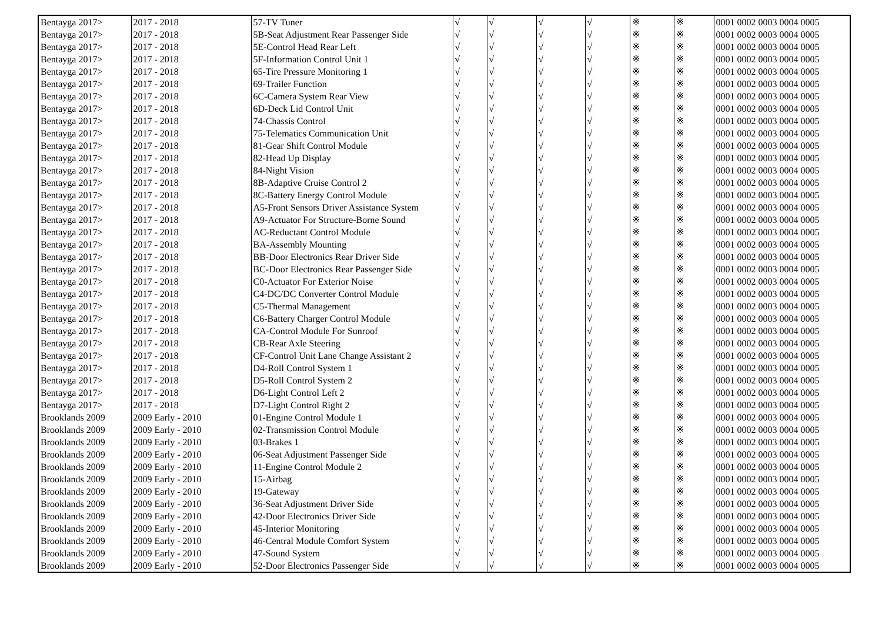| Bentayga 2017> | 2017 - 2018 | 57-TV Tuner | √ | √ | √ | √ | ※ | ※ | 0001 0002 0003 0004 0005 |
| Bentayga 2017> | 2017 - 2018 | 5B-Seat Adjustment Rear Passenger Side | √ | √ | √ | √ | ※ | ※ | 0001 0002 0003 0004 0005 |
| Bentayga 2017> | 2017 - 2018 | 5E-Control Head Rear Left | √ | √ | √ | √ | ※ | ※ | 0001 0002 0003 0004 0005 |
| Bentayga 2017> | 2017 - 2018 | 5F-Information Control Unit 1 | √ | √ | √ | √ | ※ | ※ | 0001 0002 0003 0004 0005 |
| Bentayga 2017> | 2017 - 2018 | 65-Tire Pressure Monitoring 1 | √ | √ | √ | √ | ※ | ※ | 0001 0002 0003 0004 0005 |
| Bentayga 2017> | 2017 - 2018 | 69-Trailer Function | √ | √ | √ | √ | ※ | ※ | 0001 0002 0003 0004 0005 |
| Bentayga 2017> | 2017 - 2018 | 6C-Camera System Rear View | √ | √ | √ | √ | ※ | ※ | 0001 0002 0003 0004 0005 |
| Bentayga 2017> | 2017 - 2018 | 6D-Deck Lid Control Unit | √ | √ | √ | √ | ※ | ※ | 0001 0002 0003 0004 0005 |
| Bentayga 2017> | 2017 - 2018 | 74-Chassis Control | √ | √ | √ | √ | ※ | ※ | 0001 0002 0003 0004 0005 |
| Bentayga 2017> | 2017 - 2018 | 75-Telematics Communication Unit | √ | √ | √ | √ | ※ | ※ | 0001 0002 0003 0004 0005 |
| Bentayga 2017> | 2017 - 2018 | 81-Gear Shift Control Module | √ | √ | √ | √ | ※ | ※ | 0001 0002 0003 0004 0005 |
| Bentayga 2017> | 2017 - 2018 | 82-Head Up Display | √ | √ | √ | √ | ※ | ※ | 0001 0002 0003 0004 0005 |
| Bentayga 2017> | 2017 - 2018 | 84-Night Vision | √ | √ | √ | √ | ※ | ※ | 0001 0002 0003 0004 0005 |
| Bentayga 2017> | 2017 - 2018 | 8B-Adaptive Cruise Control 2 | √ | √ | √ | √ | ※ | ※ | 0001 0002 0003 0004 0005 |
| Bentayga 2017> | 2017 - 2018 | 8C-Battery Energy Control Module | √ | √ | √ | √ | ※ | ※ | 0001 0002 0003 0004 0005 |
| Bentayga 2017> | 2017 - 2018 | A5-Front Sensors Driver Assistance System | √ | √ | √ | √ | ※ | ※ | 0001 0002 0003 0004 0005 |
| Bentayga 2017> | 2017 - 2018 | A9-Actuator For Structure-Borne Sound | √ | √ | √ | √ | ※ | ※ | 0001 0002 0003 0004 0005 |
| Bentayga 2017> | 2017 - 2018 | AC-Reductant Control Module | √ | √ | √ | √ | ※ | ※ | 0001 0002 0003 0004 0005 |
| Bentayga 2017> | 2017 - 2018 | BA-Assembly Mounting | √ | √ | √ | √ | ※ | ※ | 0001 0002 0003 0004 0005 |
| Bentayga 2017> | 2017 - 2018 | BB-Door Electronics Rear Driver Side | √ | √ | √ | √ | ※ | ※ | 0001 0002 0003 0004 0005 |
| Bentayga 2017> | 2017 - 2018 | BC-Door Electronics Rear Passenger Side | √ | √ | √ | √ | ※ | ※ | 0001 0002 0003 0004 0005 |
| Bentayga 2017> | 2017 - 2018 | C0-Actuator For Exterior Noise | √ | √ | √ | √ | ※ | ※ | 0001 0002 0003 0004 0005 |
| Bentayga 2017> | 2017 - 2018 | C4-DC/DC Converter Control Module | √ | √ | √ | √ | ※ | ※ | 0001 0002 0003 0004 0005 |
| Bentayga 2017> | 2017 - 2018 | C5-Thermal Management | √ | √ | √ | √ | ※ | ※ | 0001 0002 0003 0004 0005 |
| Bentayga 2017> | 2017 - 2018 | C6-Battery Charger Control Module | √ | √ | √ | √ | ※ | ※ | 0001 0002 0003 0004 0005 |
| Bentayga 2017> | 2017 - 2018 | CA-Control Module For Sunroof | √ | √ | √ | √ | ※ | ※ | 0001 0002 0003 0004 0005 |
| Bentayga 2017> | 2017 - 2018 | CB-Rear Axle Steering | √ | √ | √ | √ | ※ | ※ | 0001 0002 0003 0004 0005 |
| Bentayga 2017> | 2017 - 2018 | CF-Control Unit Lane Change Assistant 2 | √ | √ | √ | √ | ※ | ※ | 0001 0002 0003 0004 0005 |
| Bentayga 2017> | 2017 - 2018 | D4-Roll Control System 1 | √ | √ | √ | √ | ※ | ※ | 0001 0002 0003 0004 0005 |
| Bentayga 2017> | 2017 - 2018 | D5-Roll Control System 2 | √ | √ | √ | √ | ※ | ※ | 0001 0002 0003 0004 0005 |
| Bentayga 2017> | 2017 - 2018 | D6-Light Control Left 2 | √ | √ | √ | √ | ※ | ※ | 0001 0002 0003 0004 0005 |
| Bentayga 2017> | 2017 - 2018 | D7-Light Control Right 2 | √ | √ | √ | √ | ※ | ※ | 0001 0002 0003 0004 0005 |
| Brooklands 2009 | 2009 Early - 2010 | 01-Engine Control Module 1 | √ | √ | √ | √ | ※ | ※ | 0001 0002 0003 0004 0005 |
| Brooklands 2009 | 2009 Early - 2010 | 02-Transmission Control Module | √ | √ | √ | √ | ※ | ※ | 0001 0002 0003 0004 0005 |
| Brooklands 2009 | 2009 Early - 2010 | 03-Brakes 1 | √ | √ | √ | √ | ※ | ※ | 0001 0002 0003 0004 0005 |
| Brooklands 2009 | 2009 Early - 2010 | 06-Seat Adjustment Passenger Side | √ | √ | √ | √ | ※ | ※ | 0001 0002 0003 0004 0005 |
| Brooklands 2009 | 2009 Early - 2010 | 11-Engine Control Module 2 | √ | √ | √ | √ | ※ | ※ | 0001 0002 0003 0004 0005 |
| Brooklands 2009 | 2009 Early - 2010 | 15-Airbag | √ | √ | √ | √ | ※ | ※ | 0001 0002 0003 0004 0005 |
| Brooklands 2009 | 2009 Early - 2010 | 19-Gateway | √ | √ | √ | √ | ※ | ※ | 0001 0002 0003 0004 0005 |
| Brooklands 2009 | 2009 Early - 2010 | 36-Seat Adjustment Driver Side | √ | √ | √ | √ | ※ | ※ | 0001 0002 0003 0004 0005 |
| Brooklands 2009 | 2009 Early - 2010 | 42-Door Electronics Driver Side | √ | √ | √ | √ | ※ | ※ | 0001 0002 0003 0004 0005 |
| Brooklands 2009 | 2009 Early - 2010 | 45-Interior Monitoring | √ | √ | √ | √ | ※ | ※ | 0001 0002 0003 0004 0005 |
| Brooklands 2009 | 2009 Early - 2010 | 46-Central Module Comfort System | √ | √ | √ | √ | ※ | ※ | 0001 0002 0003 0004 0005 |
| Brooklands 2009 | 2009 Early - 2010 | 47-Sound System | √ | √ | √ | √ | ※ | ※ | 0001 0002 0003 0004 0005 |
| Brooklands 2009 | 2009 Early - 2010 | 52-Door Electronics Passenger Side | √ | √ | √ | √ | ※ | ※ | 0001 0002 0003 0004 0005 |